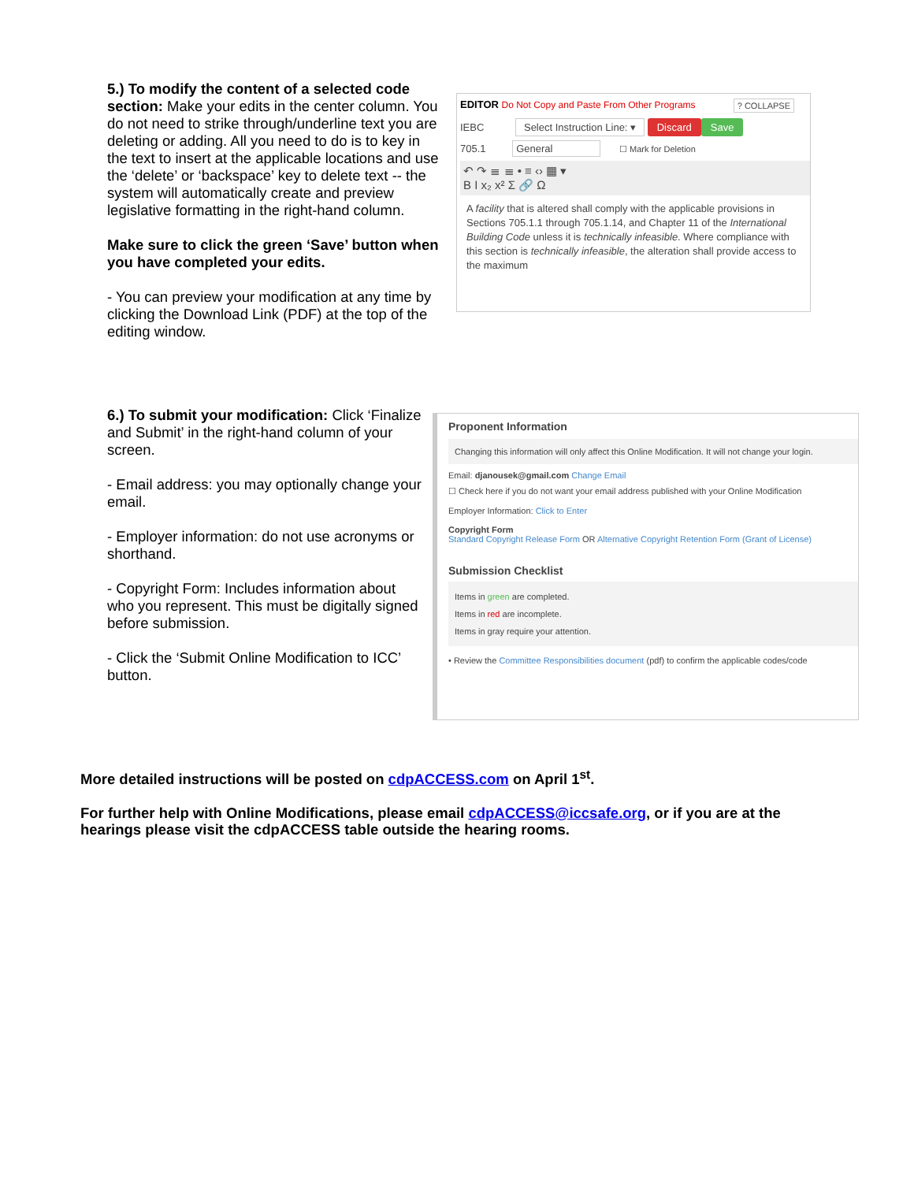5.) To modify the content of a selected code section: Make your edits in the center column. You do not need to strike through/underline text you are deleting or adding. All you need to do is to key in the text to insert at the applicable locations and use the ‘delete’ or ‘backspace’ key to delete text -- the system will automatically create and preview legislative formatting in the right-hand column.
Make sure to click the green ‘Save’ button when you have completed your edits.
- You can preview your modification at any time by clicking the Download Link (PDF) at the top of the editing window.
EDITOR Do Not Copy and Paste From Other Programs ? COLLAPSE
IEBC Select Instruction Line: ▾ Discard Save
705.1 General ☐ Mark for Deletion
↶ ↷ ≣ ≣ • ≡ ‹› ▦ ▾
B I x₂ x² Σ 🔗 Ω
A facility that is altered shall comply with the applicable provisions in Sections 705.1.1 through 705.1.14, and Chapter 11 of the International Building Code unless it is technically infeasible. Where compliance with this section is technically infeasible, the alteration shall provide access to the maximum
6.) To submit your modification: Click ‘Finalize and Submit’ in the right-hand column of your screen.
- Email address: you may optionally change your email.
- Employer information: do not use acronyms or shorthand.
- Copyright Form: Includes information about who you represent. This must be digitally signed before submission.
- Click the ‘Submit Online Modification to ICC’ button.
Proponent Information
Changing this information will only affect this Online Modification. It will not change your login.
Email: djanousek@gmail.com Change Email
☐ Check here if you do not want your email address published with your Online Modification
Employer Information: Click to Enter
Copyright Form
Standard Copyright Release Form OR Alternative Copyright Retention Form (Grant of License)
Submission Checklist
Items in green are completed.
Items in red are incomplete.
Items in gray require your attention.
• Review the Committee Responsibilities document (pdf) to confirm the applicable codes/code
More detailed instructions will be posted on cdpACCESS.com on April 1<sup>st</sup>.
For further help with Online Modifications, please email cdpACCESS@iccsafe.org, or if you are at the hearings please visit the cdpACCESS table outside the hearing rooms.